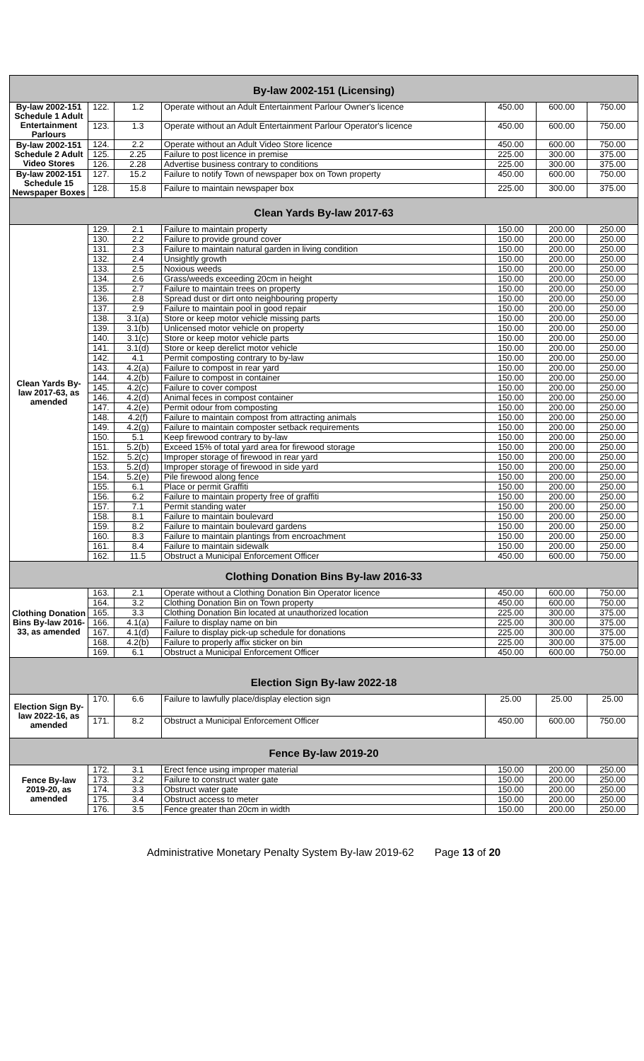| By-law 2002-151 (Licensing) | | | | | | |
| By-law 2002-151 Schedule 1 Adult Entertainment Parlours | 122. | 1.2 | Operate without an Adult Entertainment Parlour Owner's licence | 450.00 | 600.00 | 750.00 |
| | 123. | 1.3 | Operate without an Adult Entertainment Parlour Operator's licence | 450.00 | 600.00 | 750.00 |
| By-law 2002-151 Schedule 2 Adult Video Stores | 124. | 2.2 | Operate without an Adult Video Store licence | 450.00 | 600.00 | 750.00 |
| | 125. | 2.25 | Failure to post licence in premise | 225.00 | 300.00 | 375.00 |
| | 126. | 2.28 | Advertise business contrary to conditions | 225.00 | 300.00 | 375.00 |
| By-law 2002-151 Schedule 15 Newspaper Boxes | 127. | 15.2 | Failure to notify Town of newspaper box on Town property | 450.00 | 600.00 | 750.00 |
| | 128. | 15.8 | Failure to maintain newspaper box | 225.00 | 300.00 | 375.00 |
| Clean Yards By-law 2017-63 | | | | | | |
| Clean Yards By-law 2017-63, as amended | 129. | 2.1 | Failure to maintain property | 150.00 | 200.00 | 250.00 |
| | 130. | 2.2 | Failure to provide ground cover | 150.00 | 200.00 | 250.00 |
| | 131. | 2.3 | Failure to maintain natural garden in living condition | 150.00 | 200.00 | 250.00 |
| | 132. | 2.4 | Unsightly growth | 150.00 | 200.00 | 250.00 |
| | 133. | 2.5 | Noxious weeds | 150.00 | 200.00 | 250.00 |
| | 134. | 2.6 | Grass/weeds exceeding 20cm in height | 150.00 | 200.00 | 250.00 |
| | 135. | 2.7 | Failure to maintain trees on property | 150.00 | 200.00 | 250.00 |
| | 136. | 2.8 | Spread dust or dirt onto neighbouring property | 150.00 | 200.00 | 250.00 |
| | 137. | 2.9 | Failure to maintain pool in good repair | 150.00 | 200.00 | 250.00 |
| | 138. | 3.1(a) | Store or keep motor vehicle missing parts | 150.00 | 200.00 | 250.00 |
| | 139. | 3.1(b) | Unlicensed motor vehicle on property | 150.00 | 200.00 | 250.00 |
| | 140. | 3.1(c) | Store or keep motor vehicle parts | 150.00 | 200.00 | 250.00 |
| | 141. | 3.1(d) | Store or keep derelict motor vehicle | 150.00 | 200.00 | 250.00 |
| | 142. | 4.1 | Permit composting contrary to by-law | 150.00 | 200.00 | 250.00 |
| | 143. | 4.2(a) | Failure to compost in rear yard | 150.00 | 200.00 | 250.00 |
| | 144. | 4.2(b) | Failure to compost in container | 150.00 | 200.00 | 250.00 |
| | 145. | 4.2(c) | Failure to cover compost | 150.00 | 200.00 | 250.00 |
| | 146. | 4.2(d) | Animal feces in compost container | 150.00 | 200.00 | 250.00 |
| | 147. | 4.2(e) | Permit odour from composting | 150.00 | 200.00 | 250.00 |
| | 148. | 4.2(f) | Failure to maintain compost from attracting animals | 150.00 | 200.00 | 250.00 |
| | 149. | 4.2(g) | Failure to maintain composter setback requirements | 150.00 | 200.00 | 250.00 |
| | 150. | 5.1 | Keep firewood contrary to by-law | 150.00 | 200.00 | 250.00 |
| | 151. | 5.2(b) | Exceed 15% of total yard area for firewood storage | 150.00 | 200.00 | 250.00 |
| | 152. | 5.2(c) | Improper storage of firewood in rear yard | 150.00 | 200.00 | 250.00 |
| | 153. | 5.2(d) | Improper storage of firewood in side yard | 150.00 | 200.00 | 250.00 |
| | 154. | 5.2(e) | Pile firewood along fence | 150.00 | 200.00 | 250.00 |
| | 155. | 6.1 | Place or permit Graffiti | 150.00 | 200.00 | 250.00 |
| | 156. | 6.2 | Failure to maintain property free of graffiti | 150.00 | 200.00 | 250.00 |
| | 157. | 7.1 | Permit standing water | 150.00 | 200.00 | 250.00 |
| | 158. | 8.1 | Failure to maintain boulevard | 150.00 | 200.00 | 250.00 |
| | 159. | 8.2 | Failure to maintain boulevard gardens | 150.00 | 200.00 | 250.00 |
| | 160. | 8.3 | Failure to maintain plantings from encroachment | 150.00 | 200.00 | 250.00 |
| | 161. | 8.4 | Failure to maintain sidewalk | 150.00 | 200.00 | 250.00 |
| | 162. | 11.5 | Obstruct a Municipal Enforcement Officer | 450.00 | 600.00 | 750.00 |
| Clothing Donation Bins By-law 2016-33 | | | | | | |
| Clothing Donation Bins By-law 2016-33, as amended | 163. | 2.1 | Operate without a Clothing Donation Bin Operator licence | 450.00 | 600.00 | 750.00 |
| | 164. | 3.2 | Clothing Donation Bin on Town property | 450.00 | 600.00 | 750.00 |
| | 165. | 3.3 | Clothing Donation Bin located at unauthorized location | 225.00 | 300.00 | 375.00 |
| | 166. | 4.1(a) | Failure to display name on bin | 225.00 | 300.00 | 375.00 |
| | 167. | 4.1(d) | Failure to display pick-up schedule for donations | 225.00 | 300.00 | 375.00 |
| | 168. | 4.2(b) | Failure to properly affix sticker on bin | 225.00 | 300.00 | 375.00 |
| | 169. | 6.1 | Obstruct a Municipal Enforcement Officer | 450.00 | 600.00 | 750.00 |
| Election Sign By-law 2022-18 | | | | | | |
| Election Sign By-law 2022-16, as amended | 170. | 6.6 | Failure to lawfully place/display election sign | 25.00 | 25.00 | 25.00 |
| | 171. | 8.2 | Obstruct a Municipal Enforcement Officer | 450.00 | 600.00 | 750.00 |
| Fence By-law 2019-20 | | | | | | |
| Fence By-law 2019-20, as amended | 172. | 3.1 | Erect fence using improper material | 150.00 | 200.00 | 250.00 |
| | 173. | 3.2 | Failure to construct water gate | 150.00 | 200.00 | 250.00 |
| | 174. | 3.3 | Obstruct water gate | 150.00 | 200.00 | 250.00 |
| | 175. | 3.4 | Obstruct access to meter | 150.00 | 200.00 | 250.00 |
| | 176. | 3.5 | Fence greater than 20cm in width | 150.00 | 200.00 | 250.00 |
Administrative Monetary Penalty System By-law 2019-62 Page 13 of 20